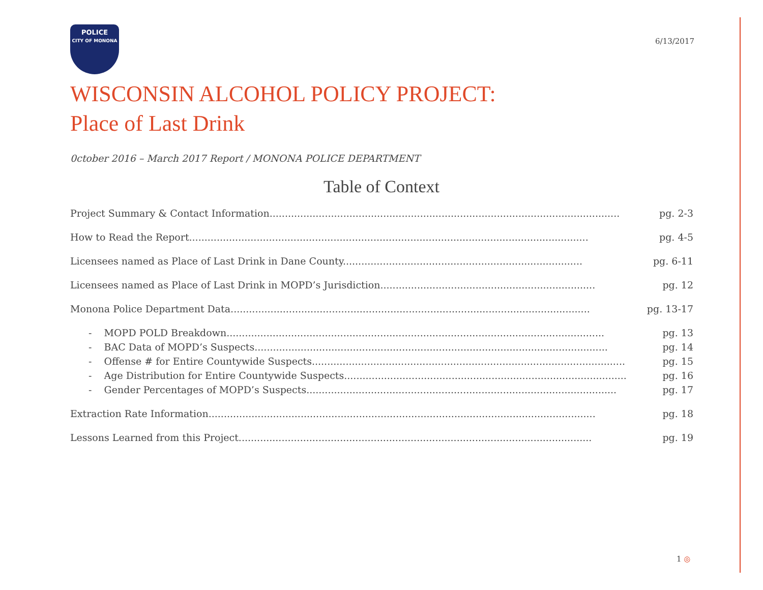POLICE
CITY OF MONONA
6/13/2017
WISCONSIN ALCOHOL POLICY PROJECT:
Place of Last Drink
0ctober 2016 – March 2017 Report / MONONA POLICE DEPARTMENT
Table of Context
Project Summary & Contact Information.................................................................................................................. pg. 2-3
How to Read the Report.................................................................................................................................. pg. 4-5
Licensees named as Place of Last Drink in Dane County.............................................................................. pg. 6-11
Licensees named as Place of Last Drink in MOPD’s Jurisdiction...................................................................... pg. 12
Monona Police Department Data..................................................................................................................... pg. 13-17
- MOPD POLD Breakdown........................................................................................................................... pg. 13
- BAC Data of MOPD’s Suspects................................................................................................................... pg. 14
- Offense # for Entire Countywide Suspects...................................................................................................... pg. 15
- Age Distribution for Entire Countywide Suspects............................................................................................ pg. 16
- Gender Percentages of MOPD’s Suspects..................................................................................................... pg. 17
Extraction Rate Information.............................................................................................................................. pg. 18
Lessons Learned from this Project................................................................................................................... pg. 19
1 ◎